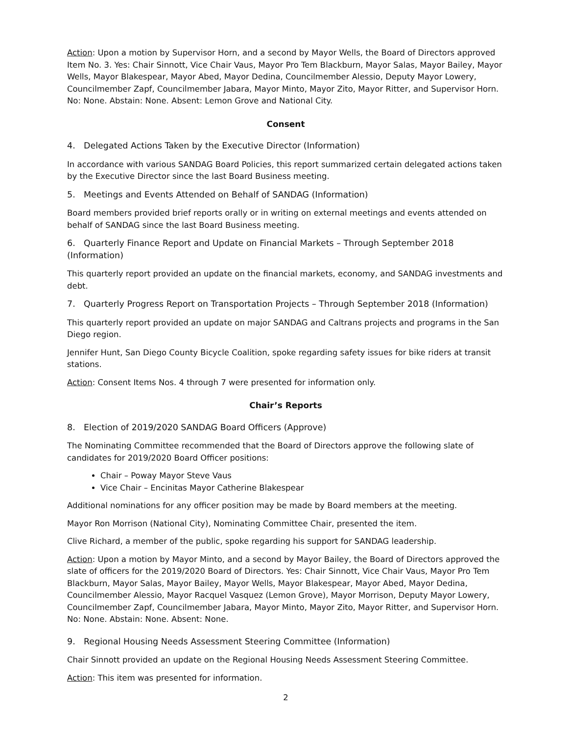Action: Upon a motion by Supervisor Horn, and a second by Mayor Wells, the Board of Directors approved Item No. 3. Yes: Chair Sinnott, Vice Chair Vaus, Mayor Pro Tem Blackburn, Mayor Salas, Mayor Bailey, Mayor Wells, Mayor Blakespear, Mayor Abed, Mayor Dedina, Councilmember Alessio, Deputy Mayor Lowery, Councilmember Zapf, Councilmember Jabara, Mayor Minto, Mayor Zito, Mayor Ritter, and Supervisor Horn. No: None. Abstain: None. Absent: Lemon Grove and National City.
Consent
4. Delegated Actions Taken by the Executive Director (Information)
In accordance with various SANDAG Board Policies, this report summarized certain delegated actions taken by the Executive Director since the last Board Business meeting.
5. Meetings and Events Attended on Behalf of SANDAG (Information)
Board members provided brief reports orally or in writing on external meetings and events attended on behalf of SANDAG since the last Board Business meeting.
6. Quarterly Finance Report and Update on Financial Markets – Through September 2018 (Information)
This quarterly report provided an update on the financial markets, economy, and SANDAG investments and debt.
7. Quarterly Progress Report on Transportation Projects – Through September 2018 (Information)
This quarterly report provided an update on major SANDAG and Caltrans projects and programs in the San Diego region.
Jennifer Hunt, San Diego County Bicycle Coalition, spoke regarding safety issues for bike riders at transit stations.
Action: Consent Items Nos. 4 through 7 were presented for information only.
Chair’s Reports
8. Election of 2019/2020 SANDAG Board Officers (Approve)
The Nominating Committee recommended that the Board of Directors approve the following slate of candidates for 2019/2020 Board Officer positions:
Chair – Poway Mayor Steve Vaus
Vice Chair – Encinitas Mayor Catherine Blakespear
Additional nominations for any officer position may be made by Board members at the meeting.
Mayor Ron Morrison (National City), Nominating Committee Chair, presented the item.
Clive Richard, a member of the public, spoke regarding his support for SANDAG leadership.
Action: Upon a motion by Mayor Minto, and a second by Mayor Bailey, the Board of Directors approved the slate of officers for the 2019/2020 Board of Directors. Yes: Chair Sinnott, Vice Chair Vaus, Mayor Pro Tem Blackburn, Mayor Salas, Mayor Bailey, Mayor Wells, Mayor Blakespear, Mayor Abed, Mayor Dedina, Councilmember Alessio, Mayor Racquel Vasquez (Lemon Grove), Mayor Morrison, Deputy Mayor Lowery, Councilmember Zapf, Councilmember Jabara, Mayor Minto, Mayor Zito, Mayor Ritter, and Supervisor Horn. No: None. Abstain: None. Absent: None.
9. Regional Housing Needs Assessment Steering Committee (Information)
Chair Sinnott provided an update on the Regional Housing Needs Assessment Steering Committee.
Action: This item was presented for information.
2